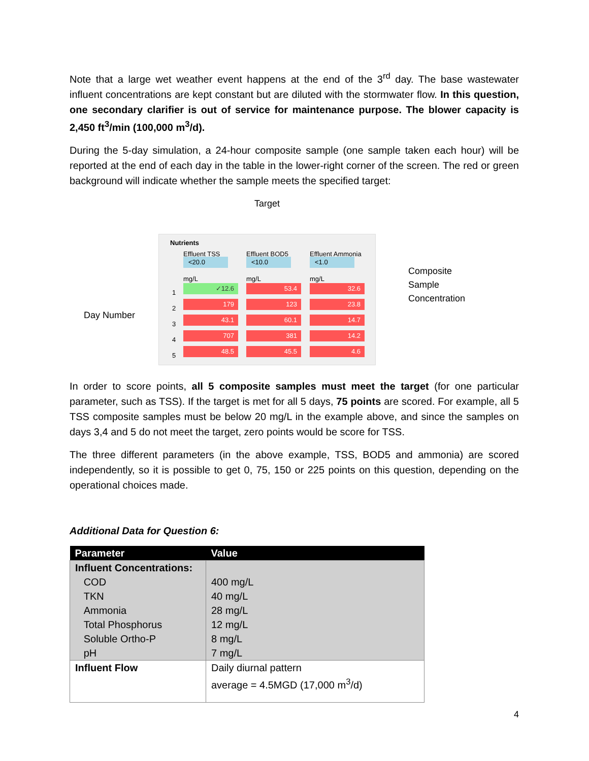Note that a large wet weather event happens at the end of the 3<sup>rd</sup> day. The base wastewater influent concentrations are kept constant but are diluted with the stormwater flow. In this question, one secondary clarifier is out of service for maintenance purpose. The blower capacity is 2,450 ft<sup>3</sup>/min (100,000 m<sup>3</sup>/d).
During the 5-day simulation, a 24-hour composite sample (one sample taken each hour) will be reported at the end of each day in the table in the lower-right corner of the screen. The red or green background will indicate whether the sample meets the specified target:
Target
Day Number
Composite
Sample
Concentration
Nutrients
Effluent TSS Effluent BOD5 Effluent Ammonia
<20.0 <10.0 <1.0
mg/L mg/L mg/L
1 ✓12.6 53.4 32.6
2 179 123 23.8
3 43.1 60.1 14.7
4 707 381 14.2
5 48.5 45.5 4.6
In order to score points, all 5 composite samples must meet the target (for one particular parameter, such as TSS). If the target is met for all 5 days, 75 points are scored. For example, all 5 TSS composite samples must be below 20 mg/L in the example above, and since the samples on days 3,4 and 5 do not meet the target, zero points would be score for TSS.
The three different parameters (in the above example, TSS, BOD5 and ammonia) are scored independently, so it is possible to get 0, 75, 150 or 225 points on this question, depending on the operational choices made.
Additional Data for Question 6:
| Parameter | Value |
| --- | --- |
| Influent Concentrations: COD TKN Ammonia Total Phosphorus Soluble Ortho-P pH | 400 mg/L 40 mg/L 28 mg/L 12 mg/L 8 mg/L 7 mg/L |
| Influent Flow | Daily diurnal pattern average = 4.5MGD (17,000 m<sup>3</sup>/d) |
4